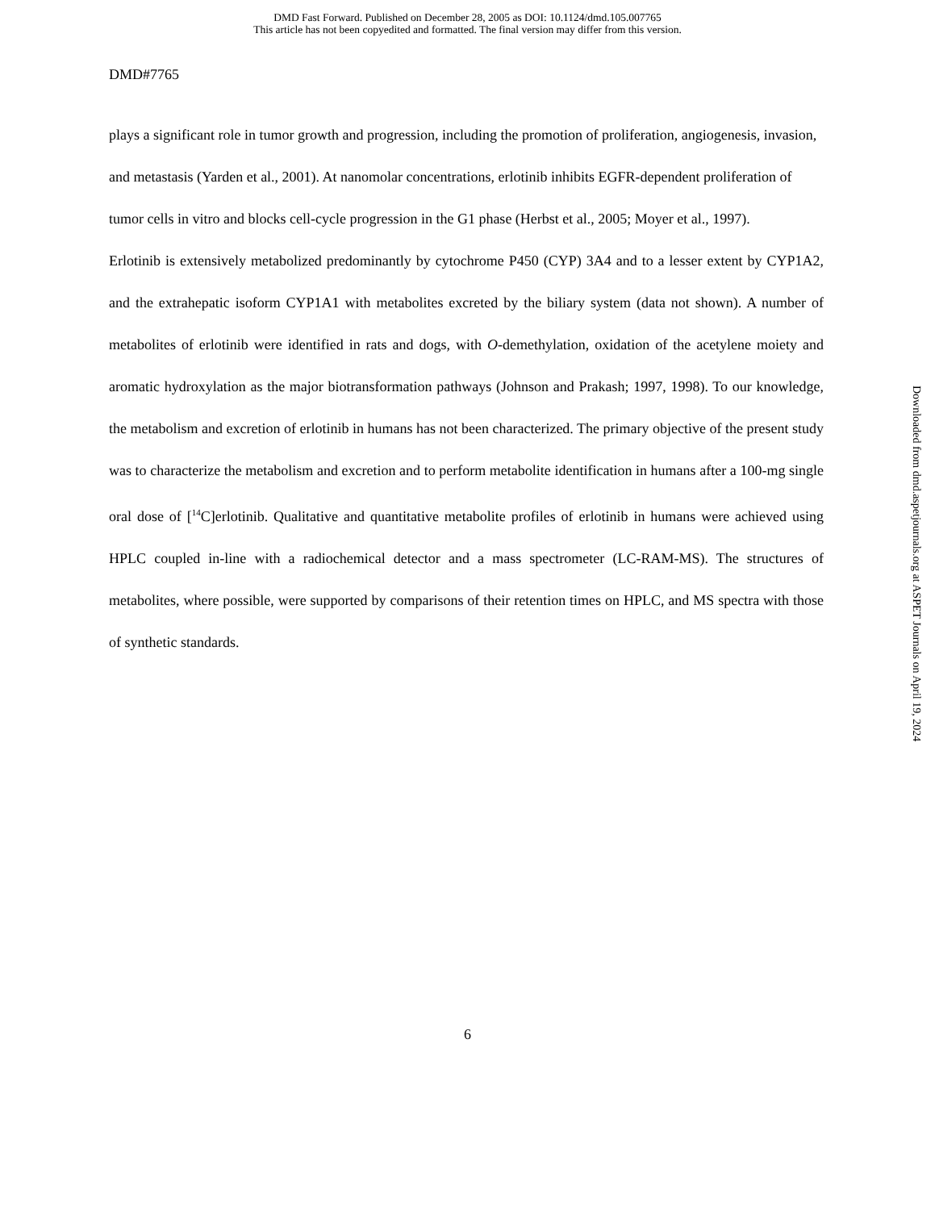DMD Fast Forward. Published on December 28, 2005 as DOI: 10.1124/dmd.105.007765
This article has not been copyedited and formatted. The final version may differ from this version.
DMD#7765
plays a significant role in tumor growth and progression, including the promotion of proliferation, angiogenesis, invasion, and metastasis (Yarden et al., 2001). At nanomolar concentrations, erlotinib inhibits EGFR-dependent proliferation of tumor cells in vitro and blocks cell-cycle progression in the G1 phase (Herbst et al., 2005; Moyer et al., 1997).
Erlotinib is extensively metabolized predominantly by cytochrome P450 (CYP) 3A4 and to a lesser extent by CYP1A2, and the extrahepatic isoform CYP1A1 with metabolites excreted by the biliary system (data not shown). A number of metabolites of erlotinib were identified in rats and dogs, with O-demethylation, oxidation of the acetylene moiety and aromatic hydroxylation as the major biotransformation pathways (Johnson and Prakash; 1997, 1998). To our knowledge, the metabolism and excretion of erlotinib in humans has not been characterized. The primary objective of the present study was to characterize the metabolism and excretion and to perform metabolite identification in humans after a 100-mg single oral dose of [<sup>14</sup>C]erlotinib. Qualitative and quantitative metabolite profiles of erlotinib in humans were achieved using HPLC coupled in-line with a radiochemical detector and a mass spectrometer (LC-RAM-MS). The structures of metabolites, where possible, were supported by comparisons of their retention times on HPLC, and MS spectra with those of synthetic standards.
Downloaded from dmd.aspetjournals.org at ASPET Journals on April 19, 2024
6